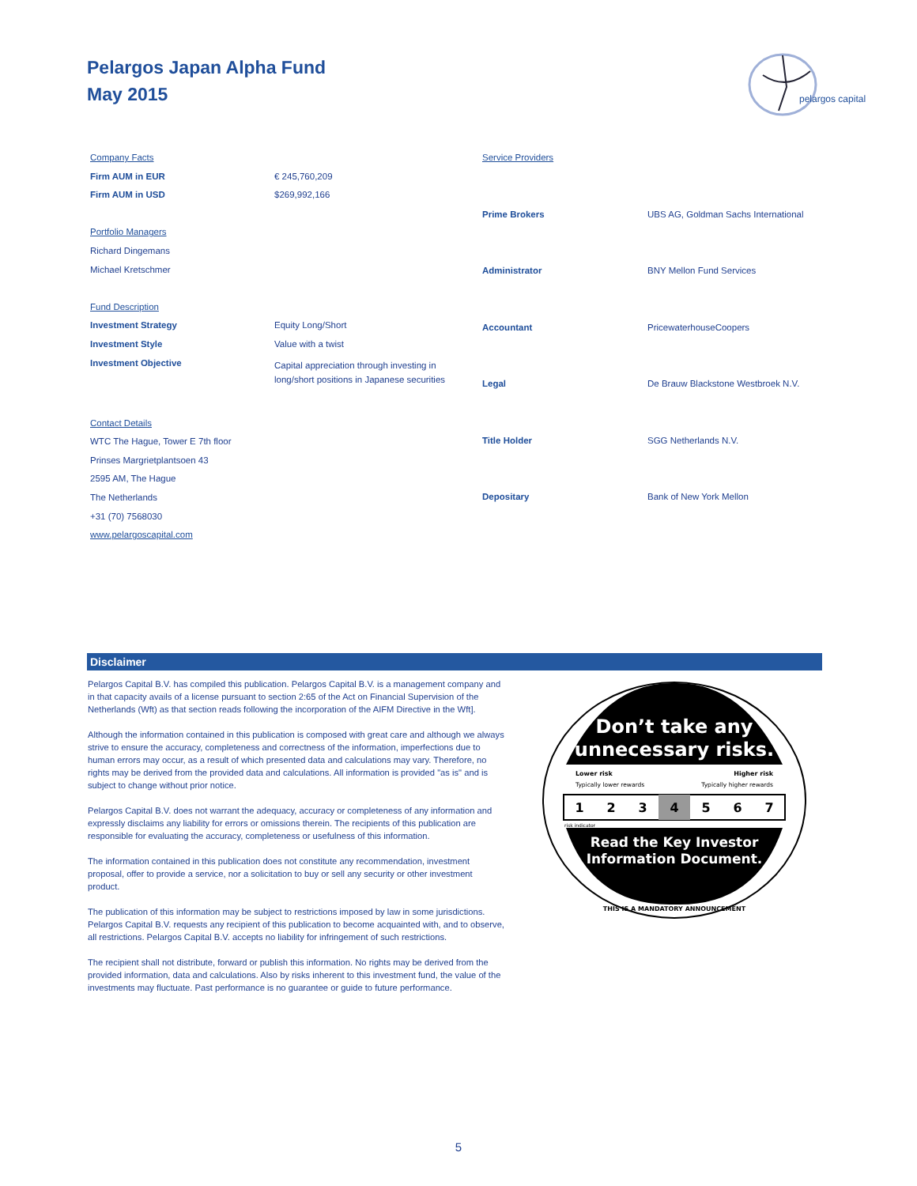Pelargos Japan Alpha Fund
May 2015
pelargos capital
| Company Facts | |
| Firm AUM in EUR | € 245,760,209 |
| Firm AUM in USD | $269,992,166 |
| Portfolio Managers | |
| Richard Dingemans | |
| Michael Kretschmer | |
| Fund Description | |
| Investment Strategy | Equity Long/Short |
| Investment Style | Value with a twist |
| Investment Objective | Capital appreciation through investing in long/short positions in Japanese securities |
| Contact Details | |
| WTC The Hague, Tower E 7th floor | |
| Prinses Margrietplantsoen 43 | |
| 2595 AM, The Hague | |
| The Netherlands | |
| +31 (70) 7568030 | |
| www.pelargoscapital.com | |
| Service Providers | |
| Prime Brokers | UBS AG, Goldman Sachs International |
| Administrator | BNY Mellon Fund Services |
| Accountant | PricewaterhouseCoopers |
| Legal | De Brauw Blackstone Westbroek N.V. |
| Title Holder | SGG Netherlands N.V. |
| Depositary | Bank of New York Mellon |
Disclaimer
Pelargos Capital B.V. has compiled this publication. Pelargos Capital B.V. is a management company and in that capacity avails of a license pursuant to section 2:65 of the Act on Financial Supervision of the Netherlands (Wft) as that section reads following the incorporation of the AIFM Directive in the Wft].
Although the information contained in this publication is composed with great care and although we always strive to ensure the accuracy, completeness and correctness of the information, imperfections due to human errors may occur, as a result of which presented data and calculations may vary. Therefore, no rights may be derived from the provided data and calculations. All information is provided "as is" and is subject to change without prior notice.
Pelargos Capital B.V. does not warrant the adequacy, accuracy or completeness of any information and expressly disclaims any liability for errors or omissions therein. The recipients of this publication are responsible for evaluating the accuracy, completeness or usefulness of this information.
The information contained in this publication does not constitute any recommendation, investment proposal, offer to provide a service, nor a solicitation to buy or sell any security or other investment product.
The publication of this information may be subject to restrictions imposed by law in some jurisdictions. Pelargos Capital B.V. requests any recipient of this publication to become acquainted with, and to observe, all restrictions. Pelargos Capital B.V. accepts no liability for infringement of such restrictions.
The recipient shall not distribute, forward or publish this information. No rights may be derived from the provided information, data and calculations. Also by risks inherent to this investment fund, the value of the investments may fluctuate. Past performance is no guarantee or guide to future performance.
Don’t take any
unnecessary risks.
Lower risk
Higher risk
Typically lower rewards
Typically higher rewards
1
2
3
4
5
6
7
risk indicator
Read the Key Investor
Information Document.
THIS IS A MANDATORY ANNOUNCEMENT
5